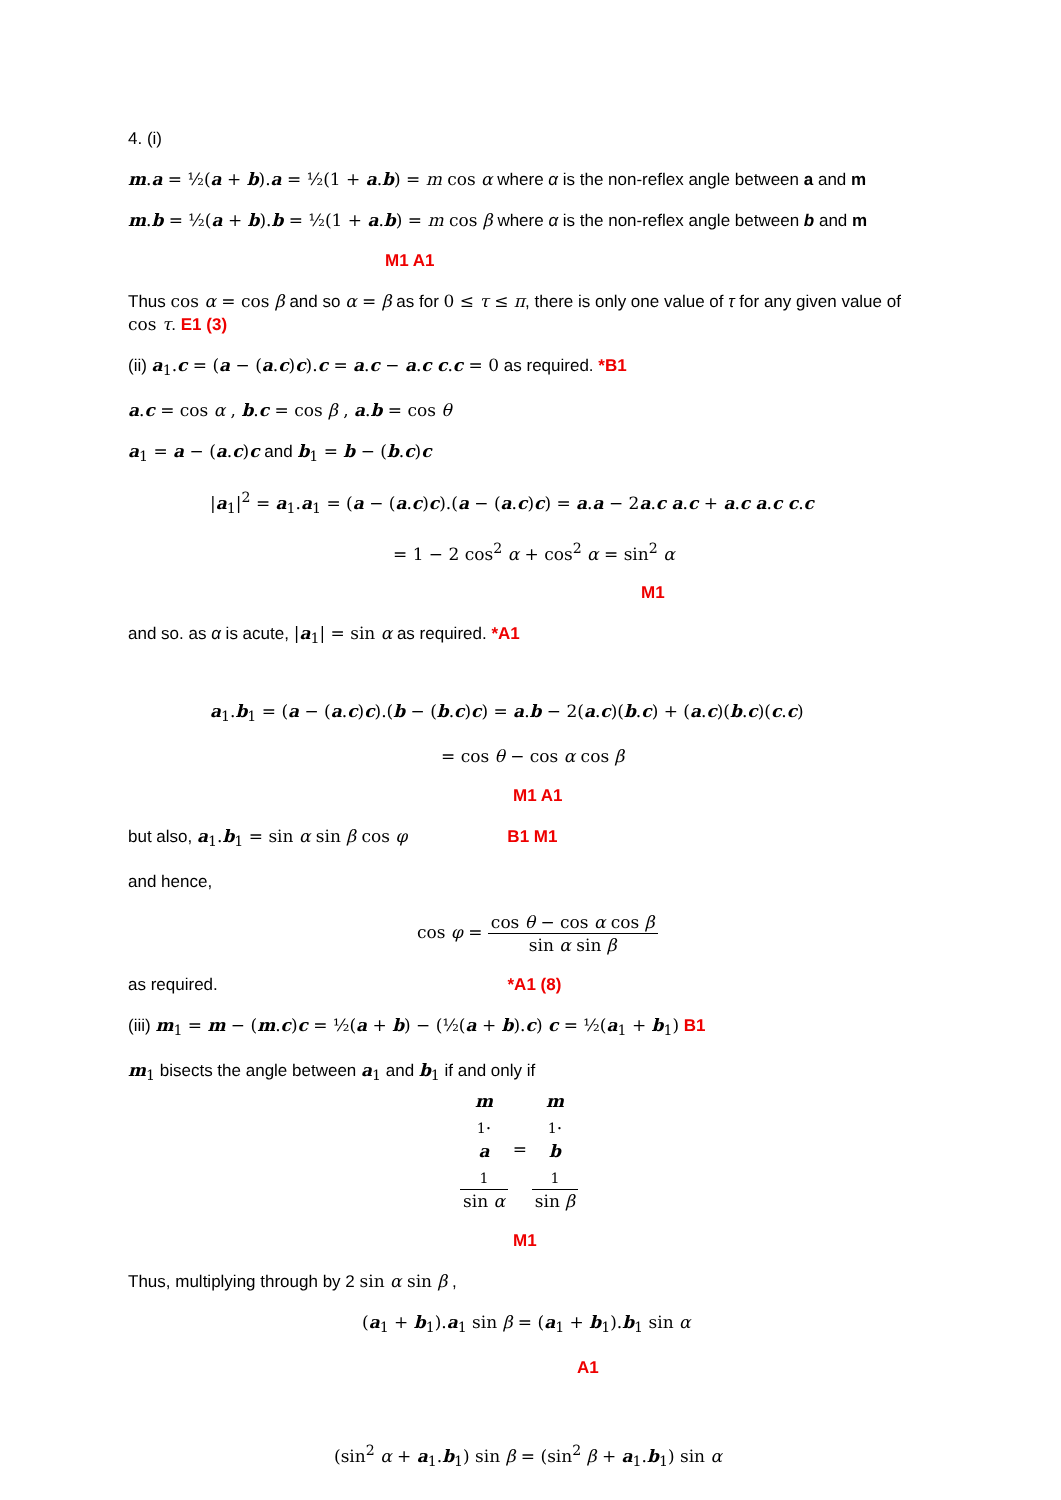4. (i)
m.a = ½(a + b).a = ½(1 + a.b) = m cos α where α is the non-reflex angle between a and m
m.b = ½(a + b).b = ½(1 + a.b) = m cos β where α is the non-reflex angle between b and m
M1 A1
Thus cos α = cos β and so α = β as for 0 ≤ τ ≤ π, there is only one value of τ for any given value of cos τ. E1 (3)
(ii) a<sub>1</sub>.c = (a − (a.c)c).c = a.c − a.c c.c = 0 as required. *B1
a.c = cos α , b.c = cos β , a.b = cos θ
a<sub>1</sub> = a − (a.c)c and b<sub>1</sub> = b − (b.c)c
|a<sub>1</sub>|<sup>2</sup> = a<sub>1</sub>.a<sub>1</sub> = (a − (a.c)c).(a − (a.c)c) = a.a − 2a.c a.c + a.c a.c c.c
= 1 − 2 cos<sup>2</sup> α + cos<sup>2</sup> α = sin<sup>2</sup> α
M1
and so. as α is acute, |a<sub>1</sub>| = sin α as required. *A1
a<sub>1</sub>.b<sub>1</sub> = (a − (a.c)c).(b − (b.c)c) = a.b − 2(a.c)(b.c) + (a.c)(b.c)(c.c)
= cos θ − cos α cos β
M1 A1
but also, a<sub>1</sub>.b<sub>1</sub> = sin α sin β cos φ B1 M1
and hence,
cos φ = cos θ − cos α cos β sin α sin β
as required. *A1 (8)
(iii) m<sub>1</sub> = m − (m.c)c = ½(a + b) − (½(a + b).c) c = ½(a<sub>1</sub> + b<sub>1</sub>) B1
m<sub>1</sub> bisects the angle between a<sub>1</sub> and b<sub>1</sub> if and only if
m
<sub>1</sub>.
a
<sub>1</sub> sin α = m
<sub>1</sub>.
b
<sub>1</sub> sin β
M1
Thus, multiplying through by 2 sin α sin β ,
(a<sub>1</sub> + b<sub>1</sub>).a<sub>1</sub> sin β = (a<sub>1</sub> + b<sub>1</sub>).b<sub>1</sub> sin α
A1
(sin<sup>2</sup> α + a<sub>1</sub>.b<sub>1</sub>) sin β = (sin<sup>2</sup> β + a<sub>1</sub>.b<sub>1</sub>) sin α